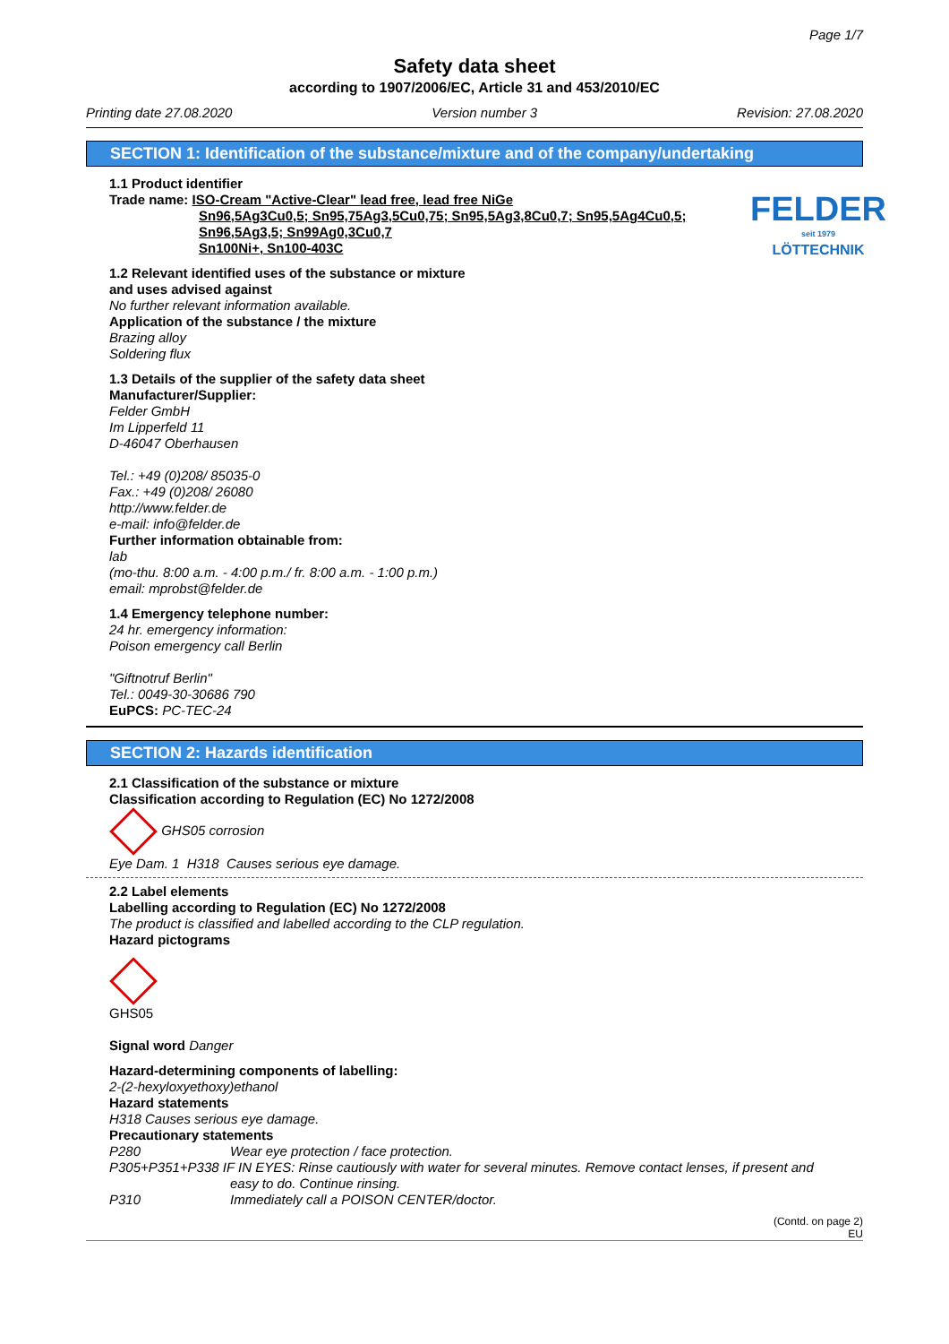Page 1/7
Safety data sheet
according to 1907/2006/EC, Article 31 and 453/2010/EC
Printing date 27.08.2020 Version number 3 Revision: 27.08.2020
SECTION 1: Identification of the substance/mixture and of the company/undertaking
1.1 Product identifier
FELDER
seit 1979
LÖTTECHNIK
Trade name: ISO-Cream "Active-Clear" lead free, lead free NiGe
Sn96,5Ag3Cu0,5; Sn95,75Ag3,5Cu0,75; Sn95,5Ag3,8Cu0,7; Sn95,5Ag4Cu0,5;
Sn96,5Ag3,5; Sn99Ag0,3Cu0,7
Sn100Ni+, Sn100-403C
1.2 Relevant identified uses of the substance or mixture
and uses advised against
No further relevant information available.
Application of the substance / the mixture
Brazing alloy
Soldering flux
1.3 Details of the supplier of the safety data sheet
Manufacturer/Supplier:
Felder GmbH
Im Lipperfeld 11
D-46047 Oberhausen
Tel.: +49 (0)208/ 85035-0
Fax.: +49 (0)208/ 26080
http://www.felder.de
e-mail: info@felder.de
Further information obtainable from:
lab
(mo-thu. 8:00 a.m. - 4:00 p.m./ fr. 8:00 a.m. - 1:00 p.m.)
email: mprobst@felder.de
1.4 Emergency telephone number:
24 hr. emergency information:
Poison emergency call Berlin
"Giftnotruf Berlin"
Tel.: 0049-30-30686 790
EuPCS: PC-TEC-24
SECTION 2: Hazards identification
2.1 Classification of the substance or mixture
Classification according to Regulation (EC) No 1272/2008
GHS05 corrosion
Eye Dam. 1 H318 Causes serious eye damage.
2.2 Label elements
Labelling according to Regulation (EC) No 1272/2008
The product is classified and labelled according to the CLP regulation.
Hazard pictograms
GHS05
Signal word Danger
Hazard-determining components of labelling:
2-(2-hexyloxyethoxy)ethanol
Hazard statements
H318 Causes serious eye damage.
Precautionary statements
P280 Wear eye protection / face protection.
P305+P351+P338 IF IN EYES: Rinse cautiously with water for several minutes. Remove contact lenses, if present and
easy to do. Continue rinsing.
P310 Immediately call a POISON CENTER/doctor.
(Contd. on page 2)
EU